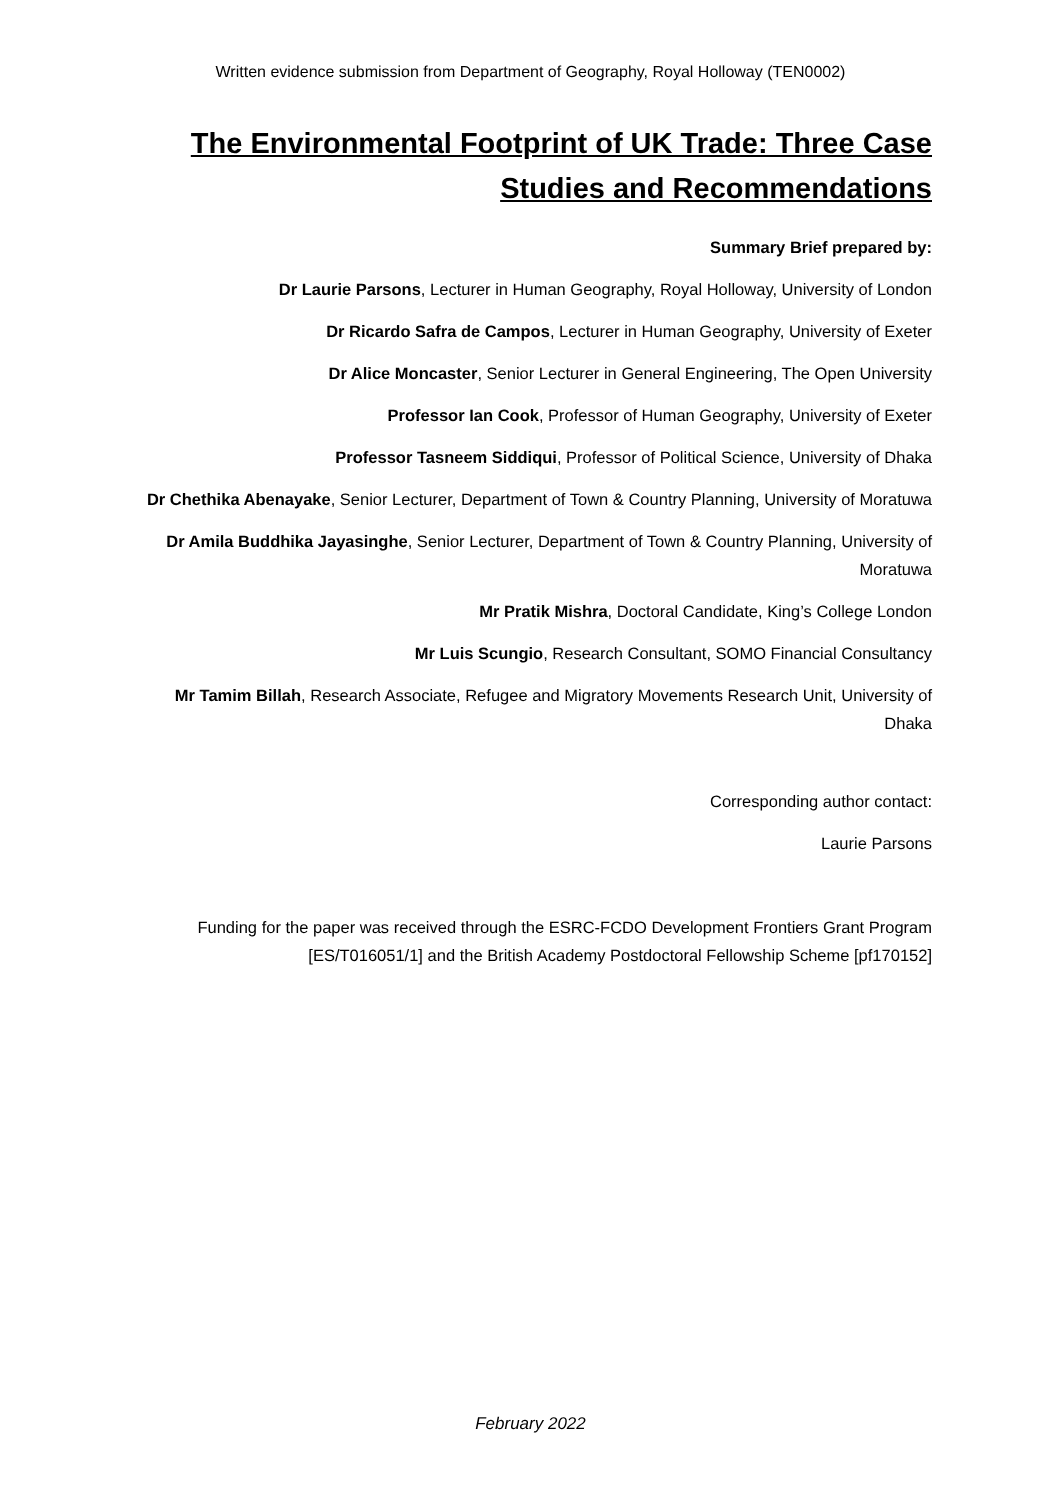Written evidence submission from Department of Geography, Royal Holloway (TEN0002)
The Environmental Footprint of UK Trade: Three Case Studies and Recommendations
Summary Brief prepared by:
Dr Laurie Parsons, Lecturer in Human Geography, Royal Holloway, University of London
Dr Ricardo Safra de Campos, Lecturer in Human Geography, University of Exeter
Dr Alice Moncaster, Senior Lecturer in General Engineering, The Open University
Professor Ian Cook, Professor of Human Geography, University of Exeter
Professor Tasneem Siddiqui, Professor of Political Science, University of Dhaka
Dr Chethika Abenayake, Senior Lecturer, Department of Town & Country Planning, University of Moratuwa
Dr Amila Buddhika Jayasinghe, Senior Lecturer, Department of Town & Country Planning, University of Moratuwa
Mr Pratik Mishra, Doctoral Candidate, King’s College London
Mr Luis Scungio, Research Consultant, SOMO Financial Consultancy
Mr Tamim Billah, Research Associate, Refugee and Migratory Movements Research Unit, University of Dhaka
Corresponding author contact:
Laurie Parsons
Funding for the paper was received through the ESRC-FCDO Development Frontiers Grant Program [ES/T016051/1] and the British Academy Postdoctoral Fellowship Scheme [pf170152]
February 2022